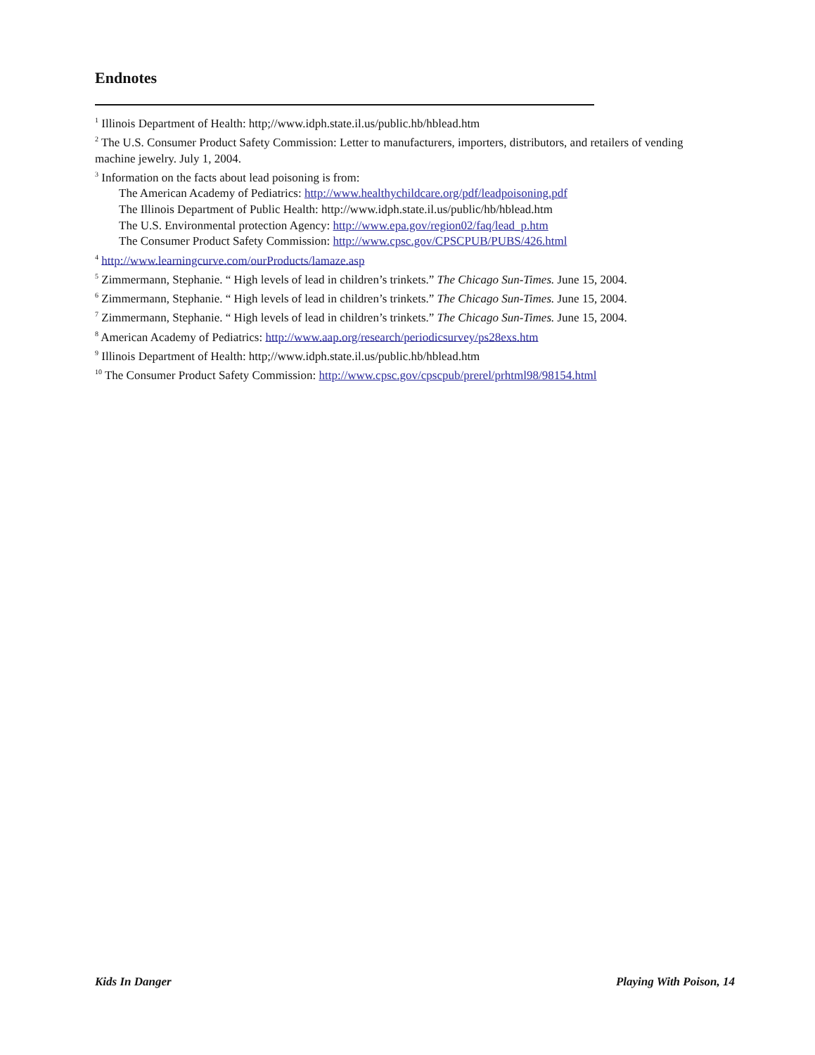Endnotes
<sup>1</sup> Illinois Department of Health: http;//www.idph.state.il.us/public.hb/hblead.htm
<sup>2</sup> The U.S. Consumer Product Safety Commission: Letter to manufacturers, importers, distributors, and retailers of vending machine jewelry. July 1, 2004.
<sup>3</sup> Information on the facts about lead poisoning is from:
The American Academy of Pediatrics: http://www.healthychildcare.org/pdf/leadpoisoning.pdf
The Illinois Department of Public Health: http://www.idph.state.il.us/public/hb/hblead.htm
The U.S. Environmental protection Agency: http://www.epa.gov/region02/faq/lead_p.htm
The Consumer Product Safety Commission: http://www.cpsc.gov/CPSCPUB/PUBS/426.html
<sup>4</sup> http://www.learningcurve.com/ourProducts/lamaze.asp
<sup>5</sup> Zimmermann, Stephanie. “ High levels of lead in children’s trinkets.” The Chicago Sun-Times. June 15, 2004.
<sup>6</sup> Zimmermann, Stephanie. “ High levels of lead in children’s trinkets.” The Chicago Sun-Times. June 15, 2004.
<sup>7</sup> Zimmermann, Stephanie. “ High levels of lead in children’s trinkets.” The Chicago Sun-Times. June 15, 2004.
<sup>8</sup> American Academy of Pediatrics: http://www.aap.org/research/periodicsurvey/ps28exs.htm
<sup>9</sup> Illinois Department of Health: http;//www.idph.state.il.us/public.hb/hblead.htm
<sup>10</sup> The Consumer Product Safety Commission: http://www.cpsc.gov/cpscpub/prerel/prhtml98/98154.html
Kids In Danger Playing With Poison, 14